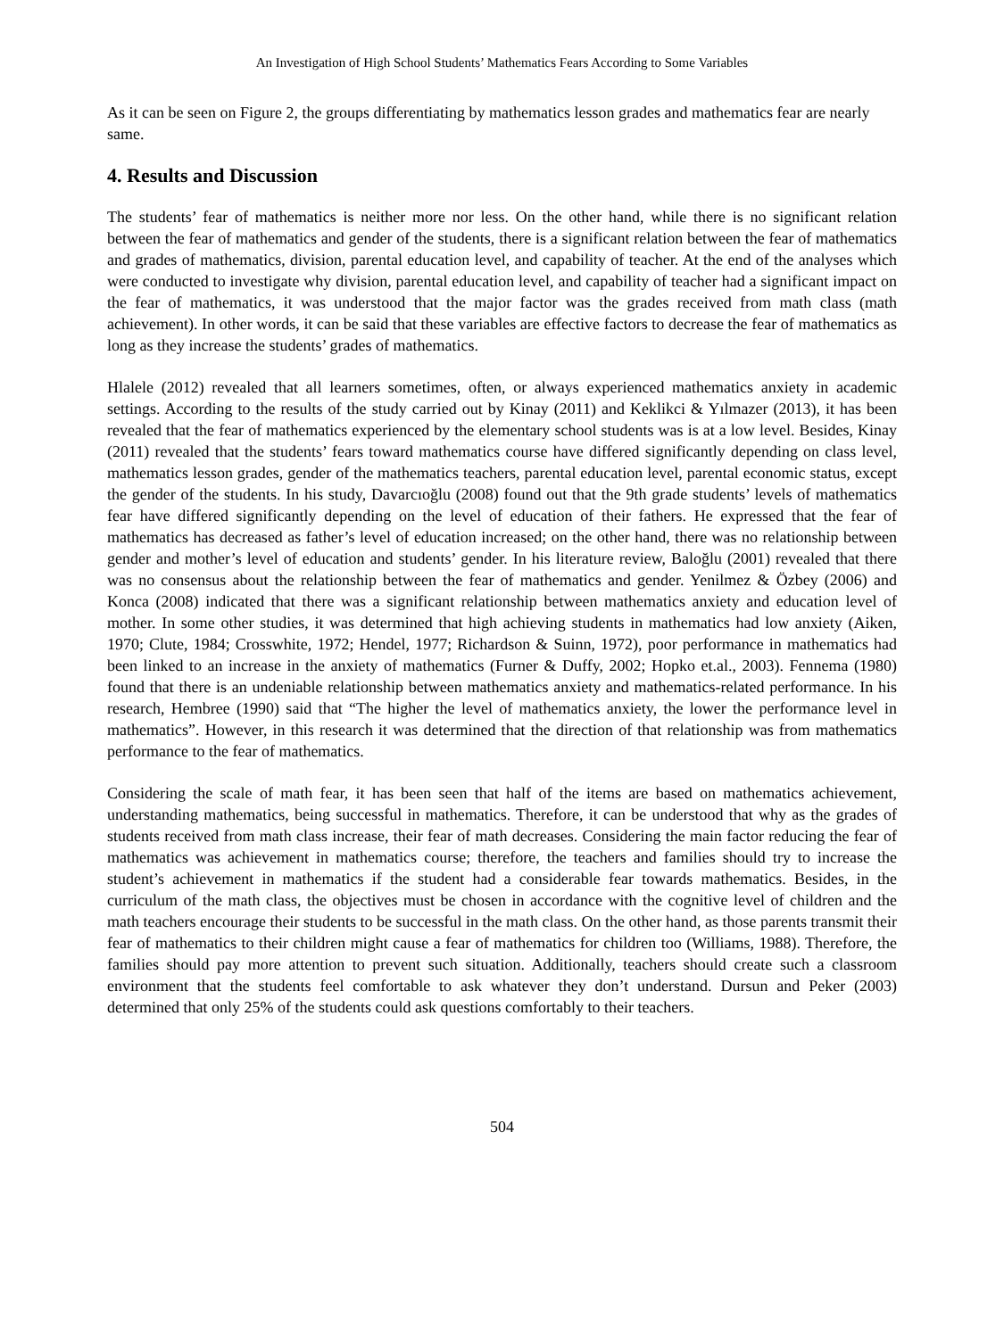An Investigation of High School Students’ Mathematics Fears According to Some Variables
As it can be seen on Figure 2, the groups differentiating by mathematics lesson grades and mathematics fear are nearly same.
4. Results and Discussion
The students’ fear of mathematics is neither more nor less. On the other hand, while there is no significant relation between the fear of mathematics and gender of the students, there is a significant relation between the fear of mathematics and grades of mathematics, division, parental education level, and capability of teacher. At the end of the analyses which were conducted to investigate why division, parental education level, and capability of teacher had a significant impact on the fear of mathematics, it was understood that the major factor was the grades received from math class (math achievement). In other words, it can be said that these variables are effective factors to decrease the fear of mathematics as long as they increase the students’ grades of mathematics.
Hlalele (2012) revealed that all learners sometimes, often, or always experienced mathematics anxiety in academic settings. According to the results of the study carried out by Kinay (2011) and Keklikci & Yılmazer (2013), it has been revealed that the fear of mathematics experienced by the elementary school students was is at a low level. Besides, Kinay (2011) revealed that the students’ fears toward mathematics course have differed significantly depending on class level, mathematics lesson grades, gender of the mathematics teachers, parental education level, parental economic status, except the gender of the students. In his study, Davarcıoğlu (2008) found out that the 9th grade students’ levels of mathematics fear have differed significantly depending on the level of education of their fathers. He expressed that the fear of mathematics has decreased as father’s level of education increased; on the other hand, there was no relationship between gender and mother’s level of education and students’ gender. In his literature review, Baloğlu (2001) revealed that there was no consensus about the relationship between the fear of mathematics and gender. Yenilmez & Özbey (2006) and Konca (2008) indicated that there was a significant relationship between mathematics anxiety and education level of mother. In some other studies, it was determined that high achieving students in mathematics had low anxiety (Aiken, 1970; Clute, 1984; Crosswhite, 1972; Hendel, 1977; Richardson & Suinn, 1972), poor performance in mathematics had been linked to an increase in the anxiety of mathematics (Furner & Duffy, 2002; Hopko et.al., 2003). Fennema (1980) found that there is an undeniable relationship between mathematics anxiety and mathematics-related performance. In his research, Hembree (1990) said that “The higher the level of mathematics anxiety, the lower the performance level in mathematics”. However, in this research it was determined that the direction of that relationship was from mathematics performance to the fear of mathematics.
Considering the scale of math fear, it has been seen that half of the items are based on mathematics achievement, understanding mathematics, being successful in mathematics. Therefore, it can be understood that why as the grades of students received from math class increase, their fear of math decreases. Considering the main factor reducing the fear of mathematics was achievement in mathematics course; therefore, the teachers and families should try to increase the student’s achievement in mathematics if the student had a considerable fear towards mathematics. Besides, in the curriculum of the math class, the objectives must be chosen in accordance with the cognitive level of children and the math teachers encourage their students to be successful in the math class. On the other hand, as those parents transmit their fear of mathematics to their children might cause a fear of mathematics for children too (Williams, 1988). Therefore, the families should pay more attention to prevent such situation. Additionally, teachers should create such a classroom environment that the students feel comfortable to ask whatever they don’t understand. Dursun and Peker (2003) determined that only 25% of the students could ask questions comfortably to their teachers.
504